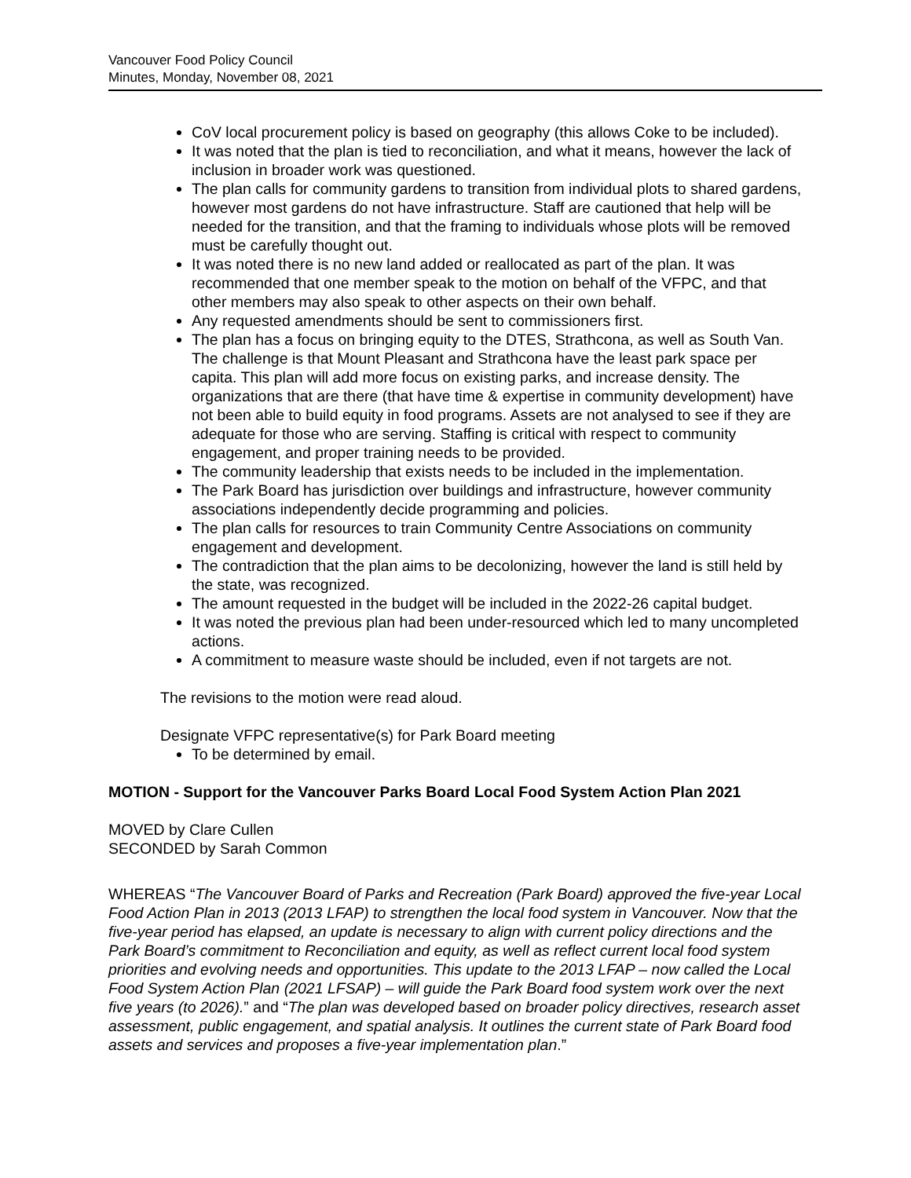Vancouver Food Policy Council
Minutes, Monday, November 08, 2021
CoV local procurement policy is based on geography (this allows Coke to be included).
It was noted that the plan is tied to reconciliation, and what it means, however the lack of inclusion in broader work was questioned.
The plan calls for community gardens to transition from individual plots to shared gardens, however most gardens do not have infrastructure. Staff are cautioned that help will be needed for the transition, and that the framing to individuals whose plots will be removed must be carefully thought out.
It was noted there is no new land added or reallocated as part of the plan. It was recommended that one member speak to the motion on behalf of the VFPC, and that other members may also speak to other aspects on their own behalf.
Any requested amendments should be sent to commissioners first.
The plan has a focus on bringing equity to the DTES, Strathcona, as well as South Van. The challenge is that Mount Pleasant and Strathcona have the least park space per capita. This plan will add more focus on existing parks, and increase density. The organizations that are there (that have time & expertise in community development) have not been able to build equity in food programs. Assets are not analysed to see if they are adequate for those who are serving. Staffing is critical with respect to community engagement, and proper training needs to be provided.
The community leadership that exists needs to be included in the implementation.
The Park Board has jurisdiction over buildings and infrastructure, however community associations independently decide programming and policies.
The plan calls for resources to train Community Centre Associations on community engagement and development.
The contradiction that the plan aims to be decolonizing, however the land is still held by the state, was recognized.
The amount requested in the budget will be included in the 2022-26 capital budget.
It was noted the previous plan had been under-resourced which led to many uncompleted actions.
A commitment to measure waste should be included, even if not targets are not.
The revisions to the motion were read aloud.
Designate VFPC representative(s) for Park Board meeting
To be determined by email.
MOTION - Support for the Vancouver Parks Board Local Food System Action Plan 2021
MOVED by Clare Cullen
SECONDED by Sarah Common
WHEREAS “The Vancouver Board of Parks and Recreation (Park Board) approved the five-year Local Food Action Plan in 2013 (2013 LFAP) to strengthen the local food system in Vancouver. Now that the five-year period has elapsed, an update is necessary to align with current policy directions and the Park Board’s commitment to Reconciliation and equity, as well as reflect current local food system priorities and evolving needs and opportunities. This update to the 2013 LFAP – now called the Local Food System Action Plan (2021 LFSAP) – will guide the Park Board food system work over the next five years (to 2026).” and “The plan was developed based on broader policy directives, research asset assessment, public engagement, and spatial analysis. It outlines the current state of Park Board food assets and services and proposes a five-year implementation plan.”